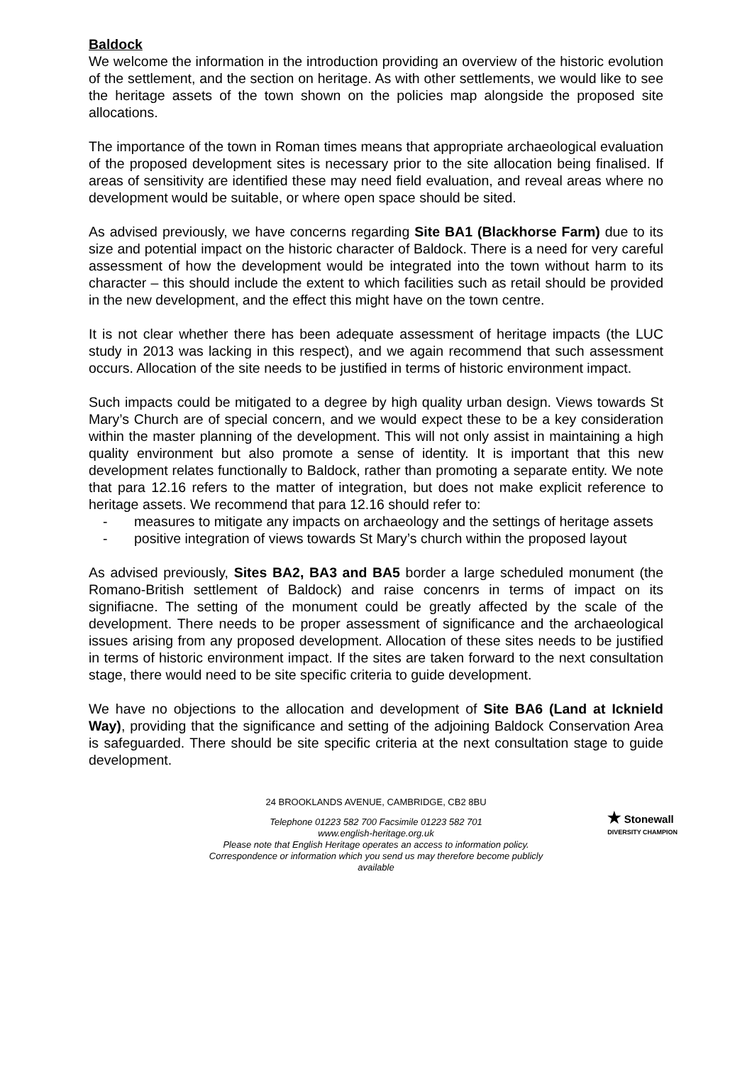Baldock
We welcome the information in the introduction providing an overview of the historic evolution of the settlement, and the section on heritage. As with other settlements, we would like to see the heritage assets of the town shown on the policies map alongside the proposed site allocations.
The importance of the town in Roman times means that appropriate archaeological evaluation of the proposed development sites is necessary prior to the site allocation being finalised. If areas of sensitivity are identified these may need field evaluation, and reveal areas where no development would be suitable, or where open space should be sited.
As advised previously, we have concerns regarding Site BA1 (Blackhorse Farm) due to its size and potential impact on the historic character of Baldock. There is a need for very careful assessment of how the development would be integrated into the town without harm to its character – this should include the extent to which facilities such as retail should be provided in the new development, and the effect this might have on the town centre.
It is not clear whether there has been adequate assessment of heritage impacts (the LUC study in 2013 was lacking in this respect), and we again recommend that such assessment occurs. Allocation of the site needs to be justified in terms of historic environment impact.
Such impacts could be mitigated to a degree by high quality urban design. Views towards St Mary’s Church are of special concern, and we would expect these to be a key consideration within the master planning of the development. This will not only assist in maintaining a high quality environment but also promote a sense of identity. It is important that this new development relates functionally to Baldock, rather than promoting a separate entity. We note that para 12.16 refers to the matter of integration, but does not make explicit reference to heritage assets. We recommend that para 12.16 should refer to:
- measures to mitigate any impacts on archaeology and the settings of heritage assets
- positive integration of views towards St Mary’s church within the proposed layout
As advised previously, Sites BA2, BA3 and BA5 border a large scheduled monument (the Romano-British settlement of Baldock) and raise concenrs in terms of impact on its signifiacne. The setting of the monument could be greatly affected by the scale of the development. There needs to be proper assessment of significance and the archaeological issues arising from any proposed development. Allocation of these sites needs to be justified in terms of historic environment impact. If the sites are taken forward to the next consultation stage, there would need to be site specific criteria to guide development.
We have no objections to the allocation and development of Site BA6 (Land at Icknield Way), providing that the significance and setting of the adjoining Baldock Conservation Area is safeguarded. There should be site specific criteria at the next consultation stage to guide development.
24 BROOKLANDS AVENUE, CAMBRIDGE, CB2 8BU
Telephone 01223 582 700 Facsimile 01223 582 701
www.english-heritage.org.uk
Please note that English Heritage operates an access to information policy.
Correspondence or information which you send us may therefore become publicly
available
★ Stonewall
DIVERSITY CHAMPION